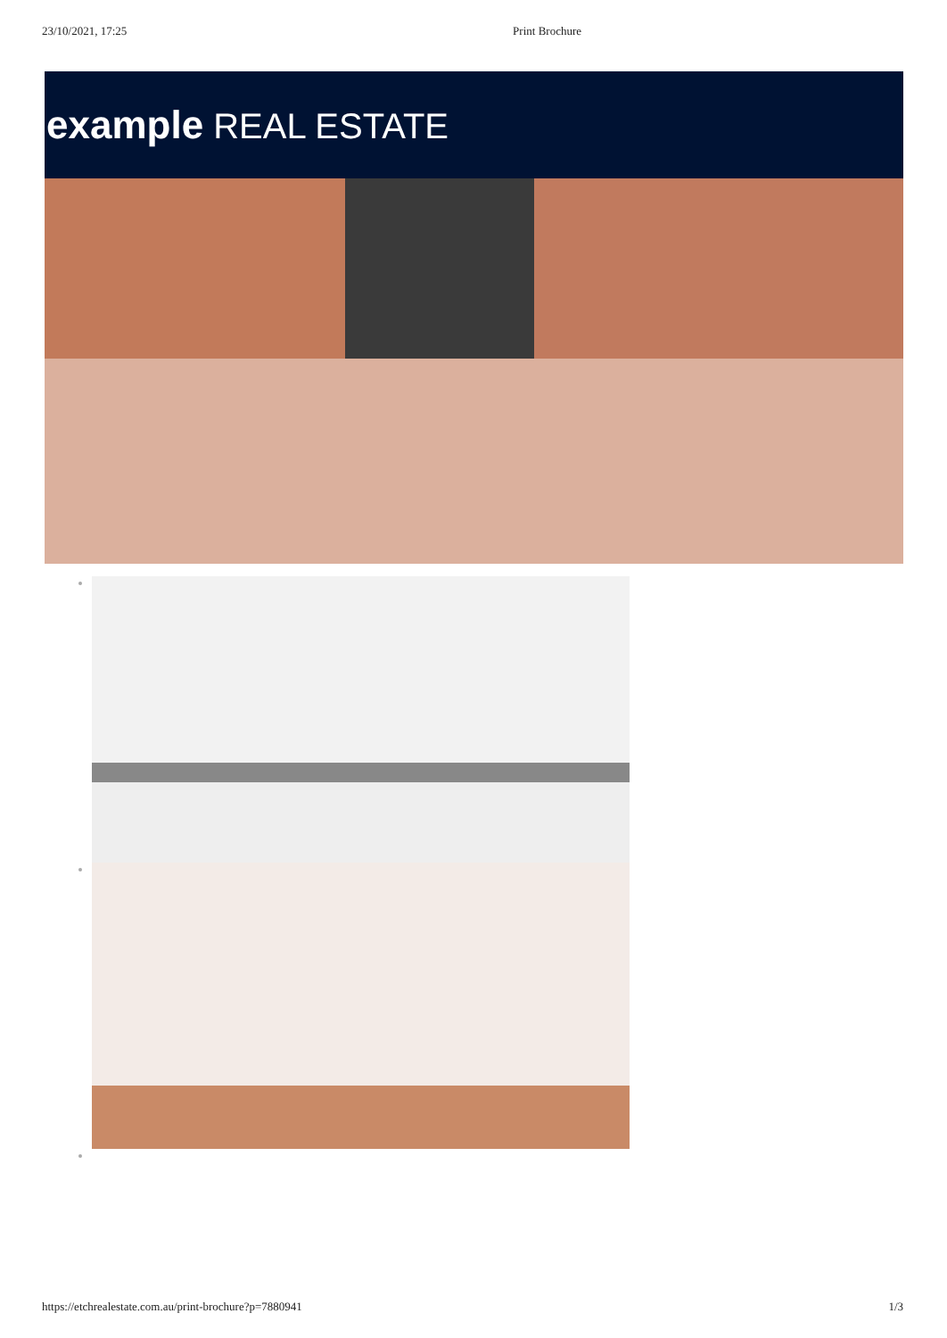23/10/2021, 17:25 Print Brochure
example REAL ESTATE
https://etchrealestate.com.au/print-brochure?p=7880941 1/3